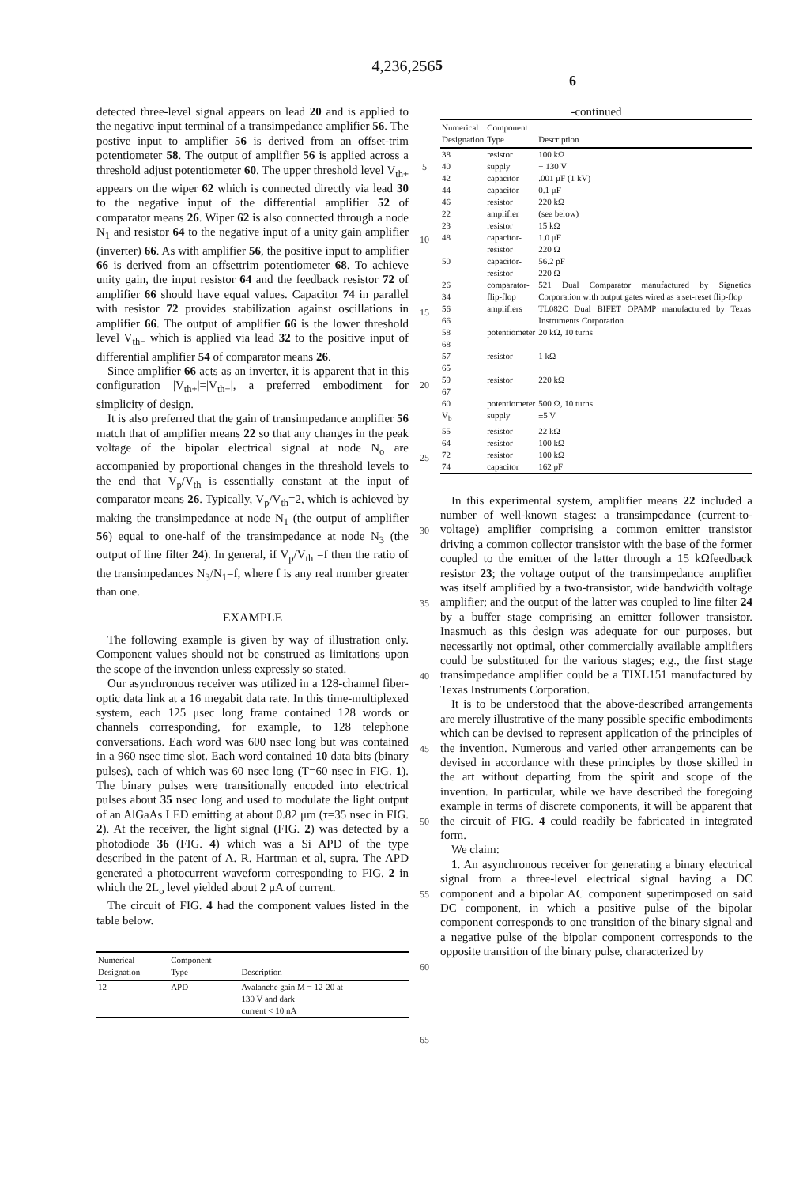5
4,236,256
6
detected three-level signal appears on lead 20 and is applied to the negative input terminal of a transimpedance amplifier 56. The postive input to amplifier 56 is derived from an offset-trim potentiometer 58. The output of amplifier 56 is applied across a threshold adjust potentiometer 60. The upper threshold level V<sub>th+</sub> appears on the wiper 62 which is connected directly via lead 30 to the negative input of the differential amplifier 52 of comparator means 26. Wiper 62 is also connected through a node N<sub>1</sub> and resistor 64 to the negative input of a unity gain amplifier (inverter) 66. As with amplifier 56, the positive input to amplifier 66 is derived from an offsettrim potentiometer 68. To achieve unity gain, the input resistor 64 and the feedback resistor 72 of amplifier 66 should have equal values. Capacitor 74 in parallel with resistor 72 provides stabilization against oscillations in amplifier 66. The output of amplifier 66 is the lower threshold level V<sub>th−</sub> which is applied via lead 32 to the positive input of differential amplifier 54 of comparator means 26.
Since amplifier 66 acts as an inverter, it is apparent that in this configuration |V<sub>th+</sub>|=|V<sub>th−</sub>|, a preferred embodiment for simplicity of design.
It is also preferred that the gain of transimpedance amplifier 56 match that of amplifier means 22 so that any changes in the peak voltage of the bipolar electrical signal at node N<sub>o</sub> are accompanied by proportional changes in the threshold levels to the end that V<sub>p</sub>/V<sub>th</sub> is essentially constant at the input of comparator means 26. Typically, V<sub>p</sub>/V<sub>th</sub>=2, which is achieved by making the transimpedance at node N<sub>1</sub> (the output of amplifier 56) equal to one-half of the transimpedance at node N<sub>3</sub> (the output of line filter 24). In general, if V<sub>p</sub>/V<sub>th</sub> =f then the ratio of the transimpedances N<sub>3</sub>/N<sub>1</sub>=f, where f is any real number greater than one.
EXAMPLE
The following example is given by way of illustration only. Component values should not be construed as limitations upon the scope of the invention unless expressly so stated.
Our asynchronous receiver was utilized in a 128-channel fiber-optic data link at a 16 megabit data rate. In this time-multiplexed system, each 125 μsec long frame contained 128 words or channels corresponding, for example, to 128 telephone conversations. Each word was 600 nsec long but was contained in a 960 nsec time slot. Each word contained 10 data bits (binary pulses), each of which was 60 nsec long (T=60 nsec in FIG. 1). The binary pulses were transitionally encoded into electrical pulses about 35 nsec long and used to modulate the light output of an AlGaAs LED emitting at about 0.82 μm (τ=35 nsec in FIG. 2). At the receiver, the light signal (FIG. 2) was detected by a photodiode 36 (FIG. 4) which was a Si APD of the type described in the patent of A. R. Hartman et al, supra. The APD generated a photocurrent waveform corresponding to FIG. 2 in which the 2L<sub>o</sub> level yielded about 2 μA of current.
The circuit of FIG. 4 had the component values listed in the table below.
| Numerical Designation | Component Type | Description |
| --- | --- | --- |
| 12 | APD | Avalanche gain M = 12-20 at 130 V and dark current < 10 nA |
5
10
15
20
25
30
35
40
45
50
55
60
65
-continued
| Numerical Designation | Component Type | Description |
| --- | --- | --- |
| 38 | resistor | 100 kΩ |
| 40 | supply | − 130 V |
| 42 | capacitor | .001 μF (1 kV) |
| 44 | capacitor | 0.1 μF |
| 46 | resistor | 220 kΩ |
| 22 | amplifier | (see below) |
| 23 | resistor | 15 kΩ |
| 48 | capacitor- resistor | 1.0 μF 220 Ω |
| 50 | capacitor- resistor | 56.2 pF 220 Ω |
| 26 34 | comparator- flip-flop | 521 Dual Comparator manufactured by Signetics Corporation with output gates wired as a set-reset flip-flop |
| 56 66 | amplifiers | TL082C Dual BIFET OPAMP manufactured by Texas Instruments Corporation |
| 58 68 | potentiometer | 20 kΩ, 10 turns |
| 57 65 | resistor | 1 kΩ |
| 59 67 | resistor | 220 kΩ |
| 60 | potentiometer | 500 Ω, 10 turns |
| V<sub>b</sub> | supply | ±5 V |
| 55 | resistor | 22 kΩ |
| 64 | resistor | 100 kΩ |
| 72 | resistor | 100 kΩ |
| 74 | capacitor | 162 pF |
In this experimental system, amplifier means 22 included a number of well-known stages: a transimpedance (current-to-voltage) amplifier comprising a common emitter transistor driving a common collector transistor with the base of the former coupled to the emitter of the latter through a 15 kΩfeedback resistor 23; the voltage output of the transimpedance amplifier was itself amplified by a two-transistor, wide bandwidth voltage amplifier; and the output of the latter was coupled to line filter 24 by a buffer stage comprising an emitter follower transistor. Inasmuch as this design was adequate for our purposes, but necessarily not optimal, other commercially available amplifiers could be substituted for the various stages; e.g., the first stage transimpedance amplifier could be a TIXL151 manufactured by Texas Instruments Corporation.
It is to be understood that the above-described arrangements are merely illustrative of the many possible specific embodiments which can be devised to represent application of the principles of the invention. Numerous and varied other arrangements can be devised in accordance with these principles by those skilled in the art without departing from the spirit and scope of the invention. In particular, while we have described the foregoing example in terms of discrete components, it will be apparent that the circuit of FIG. 4 could readily be fabricated in integrated form.
We claim:
1. An asynchronous receiver for generating a binary electrical signal from a three-level electrical signal having a DC component and a bipolar AC component superimposed on said DC component, in which a positive pulse of the bipolar component corresponds to one transition of the binary signal and a negative pulse of the bipolar component corresponds to the opposite transition of the binary pulse, characterized by